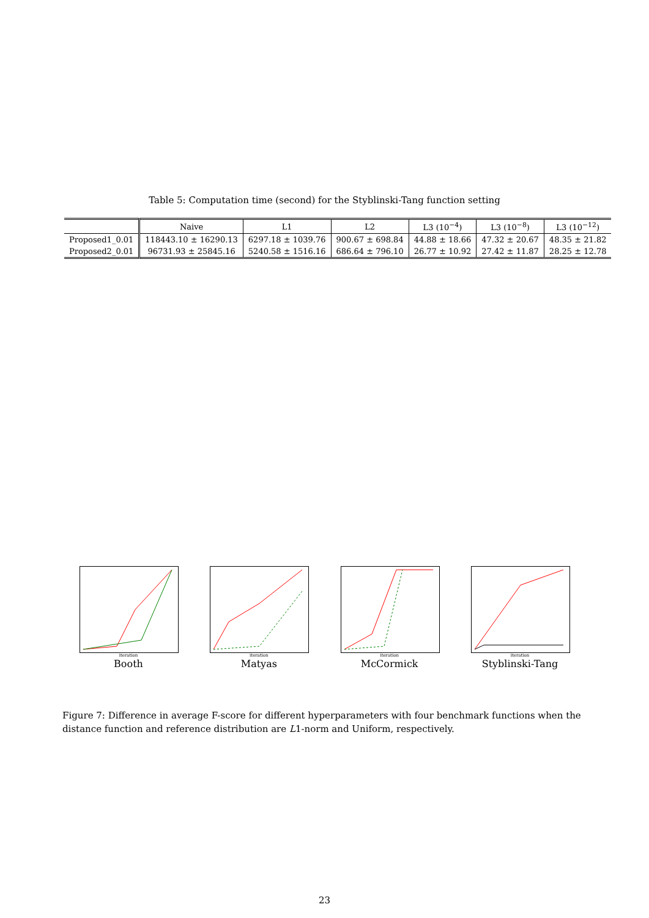Table 5: Computation time (second) for the Styblinski-Tang function setting
| | Naive | L1 | L2 | L3 (10<sup>−4</sup>) | L3 (10<sup>−8</sup>) | L3 (10<sup>−12</sup>) |
| --- | --- | --- | --- | --- | --- | --- |
| Proposed1_0.01 | 118443.10 ± 16290.13 | 6297.18 ± 1039.76 | 900.67 ± 698.84 | 44.88 ± 18.66 | 47.32 ± 20.67 | 48.35 ± 21.82 |
| Proposed2_0.01 | 96731.93 ± 25845.16 | 5240.58 ± 1516.16 | 686.64 ± 796.10 | 26.77 ± 10.92 | 27.42 ± 11.87 | 28.25 ± 12.78 |
iteration
Booth
iteration
Matyas
iteration
McCormick
iteration
Styblinski-Tang
Figure 7: Difference in average F-score for different hyperparameters with four benchmark functions when the distance function and reference distribution are L1-norm and Uniform, respectively.
23